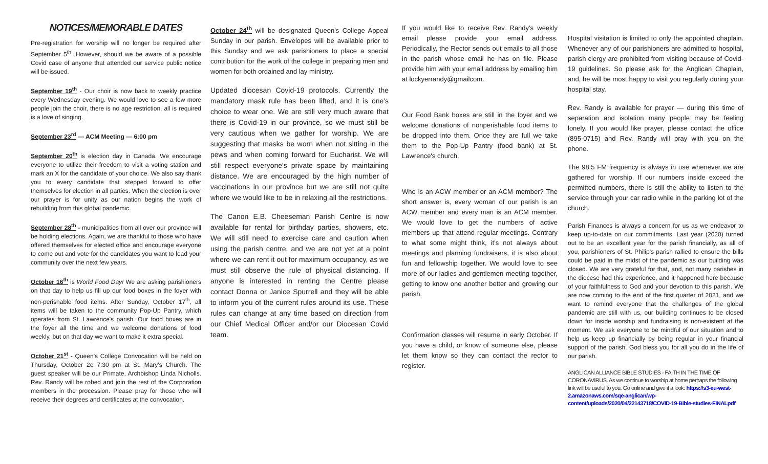NOTICES/MEMORABLE DATES
Pre-registration for worship will no longer be required after September 5<sup>th</sup>. However, should we be aware of a possible Covid case of anyone that attended our service public notice will be issued.
September 19<sup>th</sup> - Our choir is now back to weekly practice every Wednesday evening. We would love to see a few more people join the choir, there is no age restriction, all is required is a love of singing.
September 23<sup>rd</sup> — ACM Meeting — 6:00 pm
September 20<sup>th</sup> is election day in Canada. We encourage everyone to utilize their freedom to visit a voting station and mark an X for the candidate of your choice. We also say thank you to every candidate that stepped forward to offer themselves for election in all parties. When the election is over our prayer is for unity as our nation begins the work of rebuilding from this global pandemic.
September 28<sup>th</sup> - municipalities from all over our province will be holding elections. Again, we are thankful to those who have offered themselves for elected office and encourage everyone to come out and vote for the candidates you want to lead your community over the next few years.
October 16<sup>th</sup> is World Food Day! We are asking parishioners on that day to help us fill up our food boxes in the foyer with non-perishable food items. After Sunday, October 17<sup>th</sup>, all items will be taken to the community Pop-Up Pantry, which operates from St. Lawrence's parish. Our food boxes are in the foyer all the time and we welcome donations of food weekly, but on that day we want to make it extra special.
October 21<sup>st</sup> - Queen's College Convocation will be held on Thursday, October 2e 7:30 pm at St. Mary's Church. The guest speaker will be our Primate, Archbishop Linda Nicholls. Rev. Randy will be robed and join the rest of the Corporation members in the procession. Please pray for those who will receive their degrees and certificates at the convocation.
October 24<sup>th</sup> will be designated Queen's College Appeal Sunday in our parish. Envelopes will be available prior to this Sunday and we ask parishioners to place a special contribution for the work of the college in preparing men and women for both ordained and lay ministry.
Updated diocesan Covid-19 protocols. Currently the mandatory mask rule has been lifted, and it is one's choice to wear one. We are still very much aware that there is Covid-19 in our province, so we must still be very cautious when we gather for worship. We are suggesting that masks be worn when not sitting in the pews and when coming forward for Eucharist. We will still respect everyone's private space by maintaining distance. We are encouraged by the high number of vaccinations in our province but we are still not quite where we would like to be in relaxing all the restrictions.
The Canon E.B. Cheeseman Parish Centre is now available for rental for birthday parties, showers, etc. We will still need to exercise care and caution when using the parish centre, and we are not yet at a point where we can rent it out for maximum occupancy, as we must still observe the rule of physical distancing. If anyone is interested in renting the Centre please contact Donna or Janice Spurrell and they will be able to inform you of the current rules around its use. These rules can change at any time based on direction from our Chief Medical Officer and/or our Diocesan Covid team.
If you would like to receive Rev. Randy's weekly email please provide your email address. Periodically, the Rector sends out emails to all those in the parish whose email he has on file. Please provide him with your email address by emailing him at lockyerrandy@gmailcom.
Our Food Bank boxes are still in the foyer and we welcome donations of nonperishable food items to be dropped into them. Once they are full we take them to the Pop-Up Pantry (food bank) at St. Lawrence's church.
Who is an ACW member or an ACM member? The short answer is, every woman of our parish is an ACW member and every man is an ACM member. We would love to get the numbers of active members up that attend regular meetings. Contrary to what some might think, it's not always about meetings and planning fundraisers, it is also about fun and fellowship together. We would love to see more of our ladies and gentlemen meeting together, getting to know one another better and growing our parish.
Confirmation classes will resume in early October. If you have a child, or know of someone else, please let them know so they can contact the rector to register.
Hospital visitation is limited to only the appointed chaplain. Whenever any of our parishioners are admitted to hospital, parish clergy are prohibited from visiting because of Covid-19 guidelines. So please ask for the Anglican Chaplain, and, he will be most happy to visit you regularly during your hospital stay.
Rev. Randy is available for prayer — during this time of separation and isolation many people may be feeling lonely. If you would like prayer, please contact the office (895-0715) and Rev. Randy will pray with you on the phone.
The 98.5 FM frequency is always in use whenever we are gathered for worship. If our numbers inside exceed the permitted numbers, there is still the ability to listen to the service through your car radio while in the parking lot of the church.
Parish Finances is always a concern for us as we endeavor to keep up-to-date on our commitments. Last year (2020) turned out to be an excellent year for the parish financially, as all of you, parishioners of St. Philip's parish rallied to ensure the bills could be paid in the midst of the pandemic as our building was closed. We are very grateful for that, and, not many parishes in the diocese had this experience, and it happened here because of your faithfulness to God and your devotion to this parish. We are now coming to the end of the first quarter of 2021, and we want to remind everyone that the challenges of the global pandemic are still with us, our building continues to be closed down for inside worship and fundraising is non-existent at the moment. We ask everyone to be mindful of our situation and to help us keep up financially by being regular in your financial support of the parish. God bless you for all you do in the life of our parish.
ANGLICAN ALLIANCE BIBLE STUDIES - FAITH IN THE TIME OF CORONAVIRUS. As we continue to worship at home perhaps the following link will be useful to you. Go online and give it a look: https://s3-eu-west-2.amazonaws.com/sqe-anglican/wp-content/uploads/2020/04/22143718/COVID-19-Bible-studies-FINALpdf